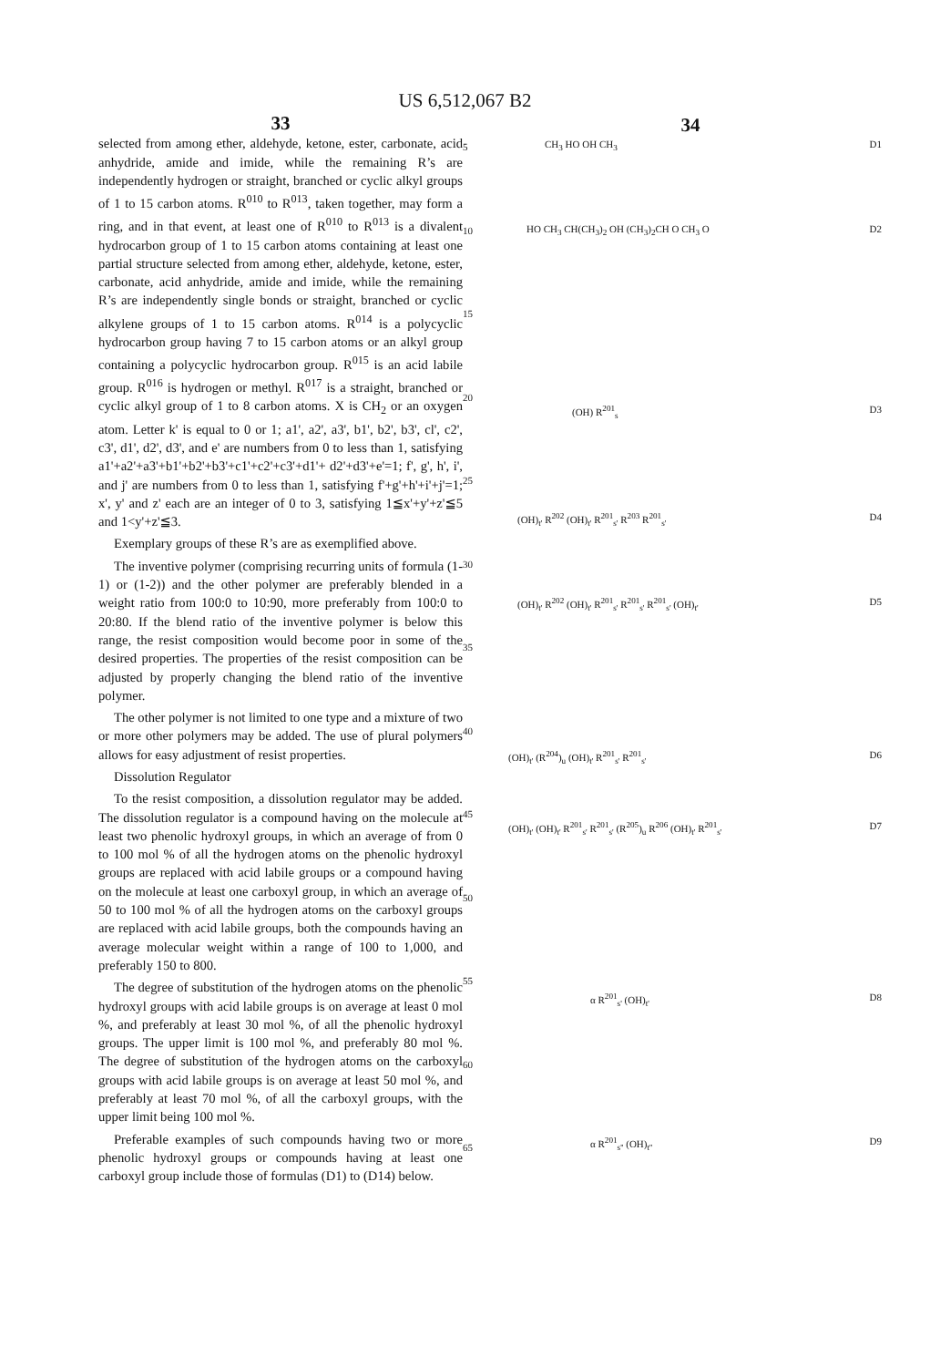US 6,512,067 B2
33
selected from among ether, aldehyde, ketone, ester, carbonate, acid anhydride, amide and imide, while the remaining R’s are independently hydrogen or straight, branched or cyclic alkyl groups of 1 to 15 carbon atoms. R<sup>010</sup> to R<sup>013</sup>, taken together, may form a ring, and in that event, at least one of R<sup>010</sup> to R<sup>013</sup> is a divalent hydrocarbon group of 1 to 15 carbon atoms containing at least one partial structure selected from among ether, aldehyde, ketone, ester, carbonate, acid anhydride, amide and imide, while the remaining R’s are independently single bonds or straight, branched or cyclic alkylene groups of 1 to 15 carbon atoms. R<sup>014</sup> is a polycyclic hydrocarbon group having 7 to 15 carbon atoms or an alkyl group containing a polycyclic hydrocarbon group. R<sup>015</sup> is an acid labile group. R<sup>016</sup> is hydrogen or methyl. R<sup>017</sup> is a straight, branched or cyclic alkyl group of 1 to 8 carbon atoms. X is CH<sub>2</sub> or an oxygen atom. Letter k' is equal to 0 or 1; a1', a2', a3', b1', b2', b3', cl', c2', c3', d1', d2', d3', and e' are numbers from 0 to less than 1, satisfying a1'+a2'+a3'+b1'+b2'+b3'+c1'+c2'+c3'+d1'+ d2'+d3'+e'=1; f', g', h', i', and j' are numbers from 0 to less than 1, satisfying f'+g'+h'+i'+j'=1; x', y' and z' each are an integer of 0 to 3, satisfying 1≦x'+y'+z'≦5 and 1<y'+z'≦3.
Exemplary groups of these R’s are as exemplified above.
The inventive polymer (comprising recurring units of formula (1-1) or (1-2)) and the other polymer are preferably blended in a weight ratio from 100:0 to 10:90, more preferably from 100:0 to 20:80. If the blend ratio of the inventive polymer is below this range, the resist composition would become poor in some of the desired properties. The properties of the resist composition can be adjusted by properly changing the blend ratio of the inventive polymer.
The other polymer is not limited to one type and a mixture of two or more other polymers may be added. The use of plural polymers allows for easy adjustment of resist properties.
Dissolution Regulator
To the resist composition, a dissolution regulator may be added. The dissolution regulator is a compound having on the molecule at least two phenolic hydroxyl groups, in which an average of from 0 to 100 mol % of all the hydrogen atoms on the phenolic hydroxyl groups are replaced with acid labile groups or a compound having on the molecule at least one carboxyl group, in which an average of 50 to 100 mol % of all the hydrogen atoms on the carboxyl groups are replaced with acid labile groups, both the compounds having an average molecular weight within a range of 100 to 1,000, and preferably 150 to 800.
The degree of substitution of the hydrogen atoms on the phenolic hydroxyl groups with acid labile groups is on average at least 0 mol %, and preferably at least 30 mol %, of all the phenolic hydroxyl groups. The upper limit is 100 mol %, and preferably 80 mol %. The degree of substitution of the hydrogen atoms on the carboxyl groups with acid labile groups is on average at least 50 mol %, and preferably at least 70 mol %, of all the carboxyl groups, with the upper limit being 100 mol %.
Preferable examples of such compounds having two or more phenolic hydroxyl groups or compounds having at least one carboxyl group include those of formulas (D1) to (D14) below.
5
10
15
20
25
30
35
40
45
50
55
60
65
34
CH<sub>3</sub> HO OH CH<sub>3</sub> D1
HO CH<sub>3</sub> CH(CH<sub>3</sub>)<sub>2</sub> OH (CH<sub>3</sub>)<sub>2</sub>CH O CH<sub>3</sub> O
D2
(OH) R<sup>201</sup><sub>s</sub> D3
(OH)<sub>t'</sub> R<sup>202</sup> (OH)<sub>t'</sub> R<sup>201</sup><sub>s'</sub> R<sup>203</sup> R<sup>201</sup><sub>s'</sub>
D4
(OH)<sub>t'</sub> R<sup>202</sup> (OH)<sub>t'</sub> R<sup>201</sup><sub>s'</sub> R<sup>201</sup><sub>s'</sub> R<sup>201</sup><sub>s'</sub> (OH)<sub>t'</sub>
D5
(OH)<sub>t'</sub> (R<sup>204</sup>)<sub>u</sub> (OH)<sub>t'</sub> R<sup>201</sup><sub>s'</sub> R<sup>201</sup><sub>s'</sub>
D6
(OH)<sub>t'</sub> (OH)<sub>t'</sub> R<sup>201</sup><sub>s'</sub> R<sup>201</sup><sub>s'</sub> (R<sup>205</sup>)<sub>u</sub> R<sup>206</sup> (OH)<sub>t'</sub> R<sup>201</sup><sub>s'</sub>
D7
α R<sup>201</sup><sub>s'</sub> (OH)<sub>t'</sub> D8
α R<sup>201</sup><sub>s''</sub> (OH)<sub>t''</sub> D9